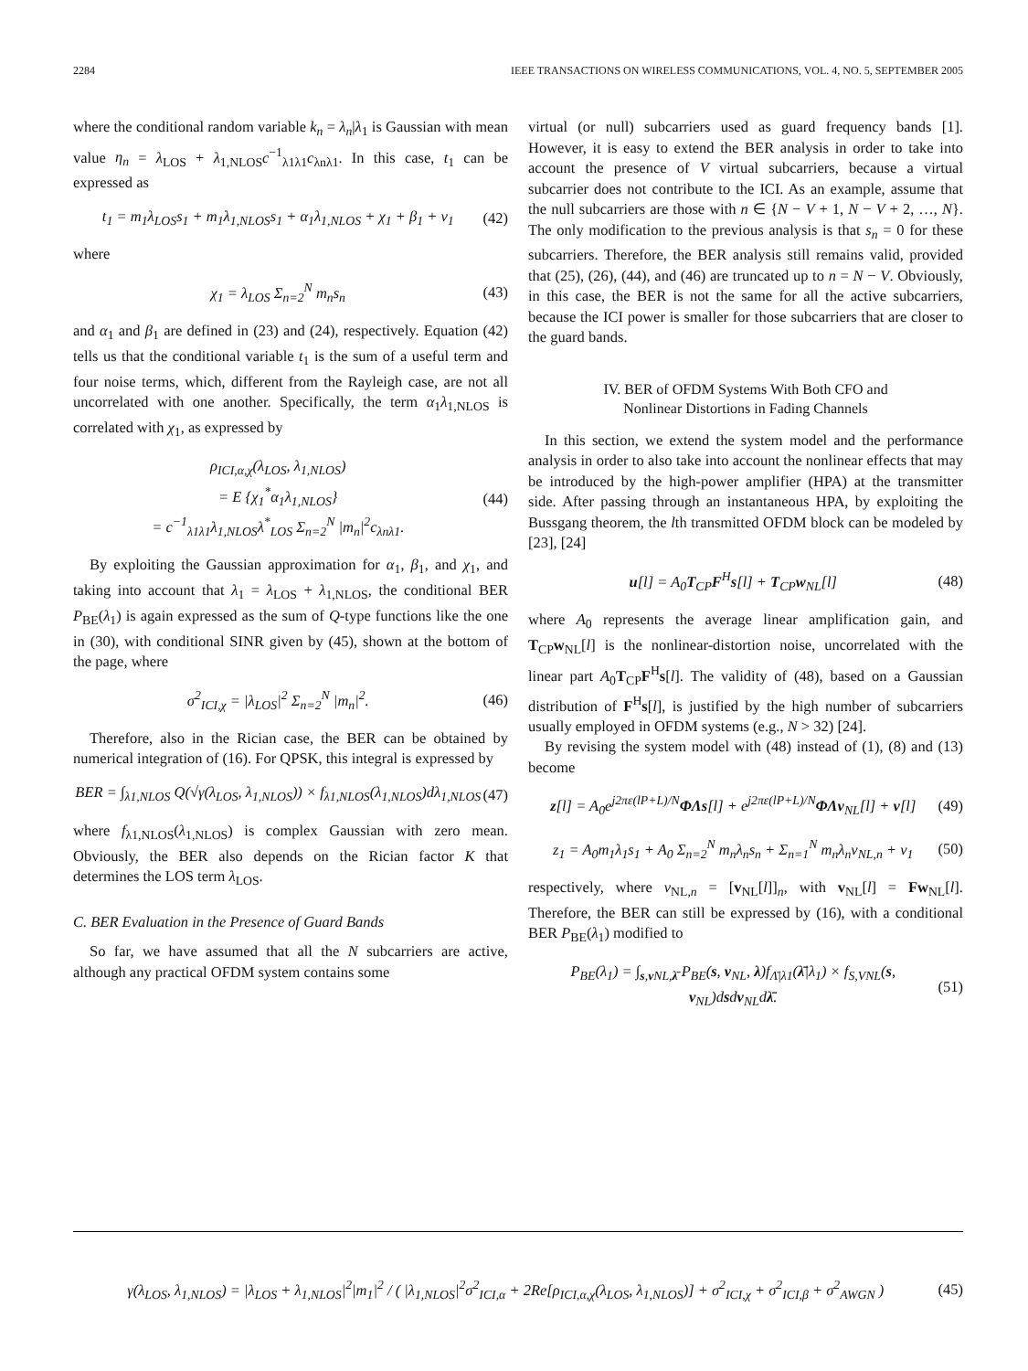2284 IEEE TRANSACTIONS ON WIRELESS COMMUNICATIONS, VOL. 4, NO. 5, SEPTEMBER 2005
where the conditional random variable k<sub>n</sub> = λ<sub>n</sub>|λ<sub>1</sub> is Gaussian with mean value η<sub>n</sub> = λ<sub>LOS</sub> + λ<sub>1,NLOS</sub>c<sup>−1</sup><sub>λ1λ1</sub>c<sub>λnλ1</sub>. In this case, t<sub>1</sub> can be expressed as
t<sub>1</sub> = m<sub>1</sub>λ<sub>LOS</sub>s<sub>1</sub> + m<sub>1</sub>λ<sub>1,NLOS</sub>s<sub>1</sub> + α<sub>1</sub>λ<sub>1,NLOS</sub> + χ<sub>1</sub> + β<sub>1</sub> + v<sub>1</sub> (42)
where
χ<sub>1</sub> = λ<sub>LOS</sub> Σ<sub>n=2</sub><sup>N</sup> m<sub>n</sub>s<sub>n</sub> (43)
and α<sub>1</sub> and β<sub>1</sub> are defined in (23) and (24), respectively. Equation (42) tells us that the conditional variable t<sub>1</sub> is the sum of a useful term and four noise terms, which, different from the Rayleigh case, are not all uncorrelated with one another. Specifically, the term α<sub>1</sub>λ<sub>1,NLOS</sub> is correlated with χ<sub>1</sub>, as expressed by
ρ<sub>ICI,α,χ</sub>(λ<sub>LOS</sub>, λ<sub>1,NLOS</sub>)
= E {χ<sub>1</sub><sup>*</sup>α<sub>1</sub>λ<sub>1,NLOS</sub>}
= c<sup>−1</sup><sub>λ1λ1</sub>λ<sub>1,NLOS</sub>λ<sup>*</sup><sub>LOS</sub> Σ<sub>n=2</sub><sup>N</sup> |m<sub>n</sub>|<sup>2</sup>c<sub>λnλ1</sub>. (44)
By exploiting the Gaussian approximation for α<sub>1</sub>, β<sub>1</sub>, and χ<sub>1</sub>, and taking into account that λ<sub>1</sub> = λ<sub>LOS</sub> + λ<sub>1,NLOS</sub>, the conditional BER P<sub>BE</sub>(λ<sub>1</sub>) is again expressed as the sum of Q-type functions like the one in (30), with conditional SINR given by (45), shown at the bottom of the page, where
σ<sup>2</sup><sub>ICI,χ</sub> = |λ<sub>LOS</sub>|<sup>2</sup> Σ<sub>n=2</sub><sup>N</sup> |m<sub>n</sub>|<sup>2</sup>. (46)
Therefore, also in the Rician case, the BER can be obtained by numerical integration of (16). For QPSK, this integral is expressed by
BER = ∫<sub>λ1,NLOS</sub> Q(√γ(λ<sub>LOS</sub>, λ<sub>1,NLOS</sub>)) × f<sub>λ1,NLOS</sub>(λ<sub>1,NLOS</sub>)dλ<sub>1,NLOS</sub> (47)
where f<sub>λ1,NLOS</sub>(λ<sub>1,NLOS</sub>) is complex Gaussian with zero mean. Obviously, the BER also depends on the Rician factor K that determines the LOS term λ<sub>LOS</sub>.
C. BER Evaluation in the Presence of Guard Bands
So far, we have assumed that all the N subcarriers are active, although any practical OFDM system contains some
virtual (or null) subcarriers used as guard frequency bands [1]. However, it is easy to extend the BER analysis in order to take into account the presence of V virtual subcarriers, because a virtual subcarrier does not contribute to the ICI. As an example, assume that the null subcarriers are those with n ∈ {N − V + 1, N − V + 2, …, N}. The only modification to the previous analysis is that s<sub>n</sub> = 0 for these subcarriers. Therefore, the BER analysis still remains valid, provided that (25), (26), (44), and (46) are truncated up to n = N − V. Obviously, in this case, the BER is not the same for all the active subcarriers, because the ICI power is smaller for those subcarriers that are closer to the guard bands.
IV. BER of OFDM Systems With Both CFO and
Nonlinear Distortions in Fading Channels
In this section, we extend the system model and the performance analysis in order to also take into account the nonlinear effects that may be introduced by the high-power amplifier (HPA) at the transmitter side. After passing through an instantaneous HPA, by exploiting the Bussgang theorem, the lth transmitted OFDM block can be modeled by [23], [24]
u[l] = A<sub>0</sub>T<sub>CP</sub>F<sup>H</sup>s[l] + T<sub>CP</sub>w<sub>NL</sub>[l] (48)
where A<sub>0</sub> represents the average linear amplification gain, and T<sub>CP</sub>w<sub>NL</sub>[l] is the nonlinear-distortion noise, uncorrelated with the linear part A<sub>0</sub>T<sub>CP</sub>F<sup>H</sup>s[l]. The validity of (48), based on a Gaussian distribution of F<sup>H</sup>s[l], is justified by the high number of subcarriers usually employed in OFDM systems (e.g., N > 32) [24].
By revising the system model with (48) instead of (1), (8) and (13) become
z[l] = A<sub>0</sub>e<sup>j2πε(lP+L)/N</sup>ΦΛs[l] + e<sup>j2πε(lP+L)/N</sup>ΦΛv<sub>NL</sub>[l] + v[l] (49)
z<sub>1</sub> = A<sub>0</sub>m<sub>1</sub>λ<sub>1</sub>s<sub>1</sub> + A<sub>0</sub> Σ<sub>n=2</sub><sup>N</sup> m<sub>n</sub>λ<sub>n</sub>s<sub>n</sub> + Σ<sub>n=1</sub><sup>N</sup> m<sub>n</sub>λ<sub>n</sub>v<sub>NL,n</sub> + v<sub>1</sub> (50)
respectively, where v<sub>NL,n</sub> = [v<sub>NL</sub>[l]]<sub>n</sub>, with v<sub>NL</sub>[l] = Fw<sub>NL</sub>[l]. Therefore, the BER can still be expressed by (16), with a conditional BER P<sub>BE</sub>(λ<sub>1</sub>) modified to
P<sub>BE</sub>(λ<sub>1</sub>) = ∫<sub>s,v NL,λ̄</sub> P<sub>BE</sub>(s, v<sub>NL</sub>, λ)f<sub>Λ̄|λ1</sub>(λ̄|λ<sub>1</sub>) × f<sub>S,VNL</sub>(s, v<sub>NL</sub>)dsdv<sub>NL</sub>dλ̄. (51)
γ(λ<sub>LOS</sub>, λ<sub>1,NLOS</sub>) = |λ<sub>LOS</sub> + λ<sub>1,NLOS</sub>|<sup>2</sup>|m<sub>1</sub>|<sup>2</sup> / ( |λ<sub>1,NLOS</sub>|<sup>2</sup>σ<sup>2</sup><sub>ICI,α</sub> + 2Re[ρ<sub>ICI,α,χ</sub>(λ<sub>LOS</sub>, λ<sub>1,NLOS</sub>)] + σ<sup>2</sup><sub>ICI,χ</sub> + σ<sup>2</sup><sub>ICI,β</sub> + σ<sup>2</sup><sub>AWGN</sub> ) (45)